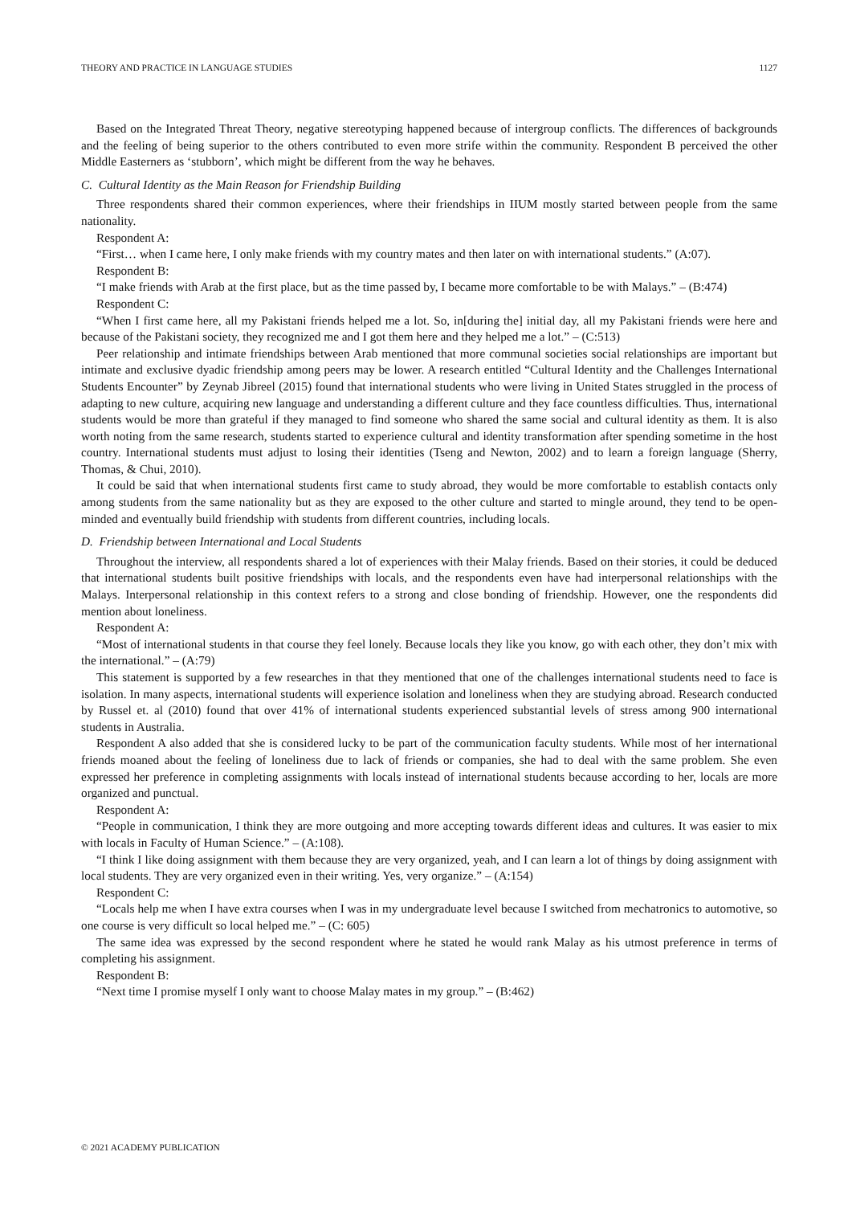THEORY AND PRACTICE IN LANGUAGE STUDIES 1127
Based on the Integrated Threat Theory, negative stereotyping happened because of intergroup conflicts. The differences of backgrounds and the feeling of being superior to the others contributed to even more strife within the community. Respondent B perceived the other Middle Easterners as ‘stubborn’, which might be different from the way he behaves.
C. Cultural Identity as the Main Reason for Friendship Building
Three respondents shared their common experiences, where their friendships in IIUM mostly started between people from the same nationality.
Respondent A:
“First… when I came here, I only make friends with my country mates and then later on with international students.” (A:07).
Respondent B:
“I make friends with Arab at the first place, but as the time passed by, I became more comfortable to be with Malays.” – (B:474)
Respondent C:
“When I first came here, all my Pakistani friends helped me a lot. So, in[during the] initial day, all my Pakistani friends were here and because of the Pakistani society, they recognized me and I got them here and they helped me a lot.” – (C:513)
Peer relationship and intimate friendships between Arab mentioned that more communal societies social relationships are important but intimate and exclusive dyadic friendship among peers may be lower. A research entitled “Cultural Identity and the Challenges International Students Encounter” by Zeynab Jibreel (2015) found that international students who were living in United States struggled in the process of adapting to new culture, acquiring new language and understanding a different culture and they face countless difficulties. Thus, international students would be more than grateful if they managed to find someone who shared the same social and cultural identity as them. It is also worth noting from the same research, students started to experience cultural and identity transformation after spending sometime in the host country. International students must adjust to losing their identities (Tseng and Newton, 2002) and to learn a foreign language (Sherry, Thomas, & Chui, 2010).
It could be said that when international students first came to study abroad, they would be more comfortable to establish contacts only among students from the same nationality but as they are exposed to the other culture and started to mingle around, they tend to be open-minded and eventually build friendship with students from different countries, including locals.
D. Friendship between International and Local Students
Throughout the interview, all respondents shared a lot of experiences with their Malay friends. Based on their stories, it could be deduced that international students built positive friendships with locals, and the respondents even have had interpersonal relationships with the Malays. Interpersonal relationship in this context refers to a strong and close bonding of friendship. However, one the respondents did mention about loneliness.
Respondent A:
“Most of international students in that course they feel lonely. Because locals they like you know, go with each other, they don’t mix with the international.” – (A:79)
This statement is supported by a few researches in that they mentioned that one of the challenges international students need to face is isolation. In many aspects, international students will experience isolation and loneliness when they are studying abroad. Research conducted by Russel et. al (2010) found that over 41% of international students experienced substantial levels of stress among 900 international students in Australia.
Respondent A also added that she is considered lucky to be part of the communication faculty students. While most of her international friends moaned about the feeling of loneliness due to lack of friends or companies, she had to deal with the same problem. She even expressed her preference in completing assignments with locals instead of international students because according to her, locals are more organized and punctual.
Respondent A:
“People in communication, I think they are more outgoing and more accepting towards different ideas and cultures. It was easier to mix with locals in Faculty of Human Science.” – (A:108).
“I think I like doing assignment with them because they are very organized, yeah, and I can learn a lot of things by doing assignment with local students. They are very organized even in their writing. Yes, very organize.” – (A:154)
Respondent C:
“Locals help me when I have extra courses when I was in my undergraduate level because I switched from mechatronics to automotive, so one course is very difficult so local helped me.” – (C: 605)
The same idea was expressed by the second respondent where he stated he would rank Malay as his utmost preference in terms of completing his assignment.
Respondent B:
“Next time I promise myself I only want to choose Malay mates in my group.” – (B:462)
© 2021 ACADEMY PUBLICATION